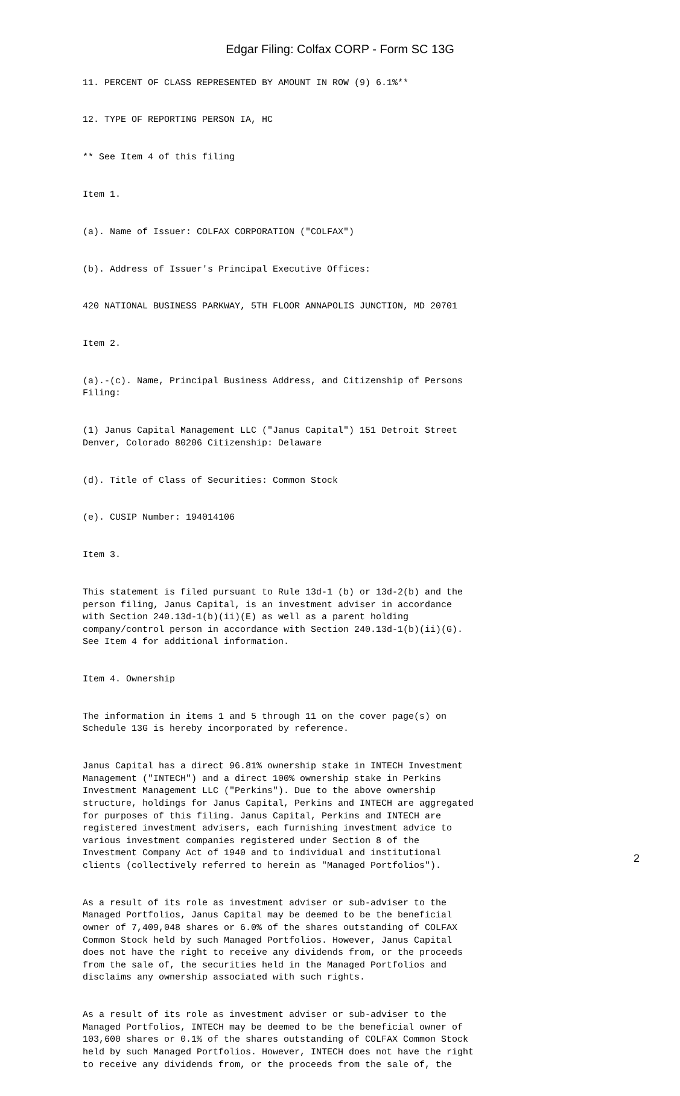Edgar Filing: Colfax CORP - Form SC 13G
11. PERCENT OF CLASS REPRESENTED BY AMOUNT IN ROW (9) 6.1%**
12. TYPE OF REPORTING PERSON IA, HC
** See Item 4 of this filing
Item 1.
(a). Name of Issuer: COLFAX CORPORATION ("COLFAX")
(b). Address of Issuer's Principal Executive Offices:
420 NATIONAL BUSINESS PARKWAY, 5TH FLOOR ANNAPOLIS JUNCTION, MD 20701
Item 2.
(a).-(c). Name, Principal Business Address, and Citizenship of Persons Filing:
(1) Janus Capital Management LLC ("Janus Capital") 151 Detroit Street Denver, Colorado 80206 Citizenship: Delaware
(d). Title of Class of Securities: Common Stock
(e). CUSIP Number: 194014106
Item 3.
This statement is filed pursuant to Rule 13d-1 (b) or 13d-2(b) and the person filing, Janus Capital, is an investment adviser in accordance with Section 240.13d-1(b)(ii)(E) as well as a parent holding company/control person in accordance with Section 240.13d-1(b)(ii)(G). See Item 4 for additional information.
Item 4. Ownership
The information in items 1 and 5 through 11 on the cover page(s) on Schedule 13G is hereby incorporated by reference.
Janus Capital has a direct 96.81% ownership stake in INTECH Investment Management ("INTECH") and a direct 100% ownership stake in Perkins Investment Management LLC ("Perkins"). Due to the above ownership structure, holdings for Janus Capital, Perkins and INTECH are aggregated for purposes of this filing. Janus Capital, Perkins and INTECH are registered investment advisers, each furnishing investment advice to various investment companies registered under Section 8 of the Investment Company Act of 1940 and to individual and institutional clients (collectively referred to herein as "Managed Portfolios").
As a result of its role as investment adviser or sub-adviser to the Managed Portfolios, Janus Capital may be deemed to be the beneficial owner of 7,409,048 shares or 6.0% of the shares outstanding of COLFAX Common Stock held by such Managed Portfolios. However, Janus Capital does not have the right to receive any dividends from, or the proceeds from the sale of, the securities held in the Managed Portfolios and disclaims any ownership associated with such rights.
As a result of its role as investment adviser or sub-adviser to the Managed Portfolios, INTECH may be deemed to be the beneficial owner of 103,600 shares or 0.1% of the shares outstanding of COLFAX Common Stock held by such Managed Portfolios. However, INTECH does not have the right to receive any dividends from, or the proceeds from the sale of, the
2